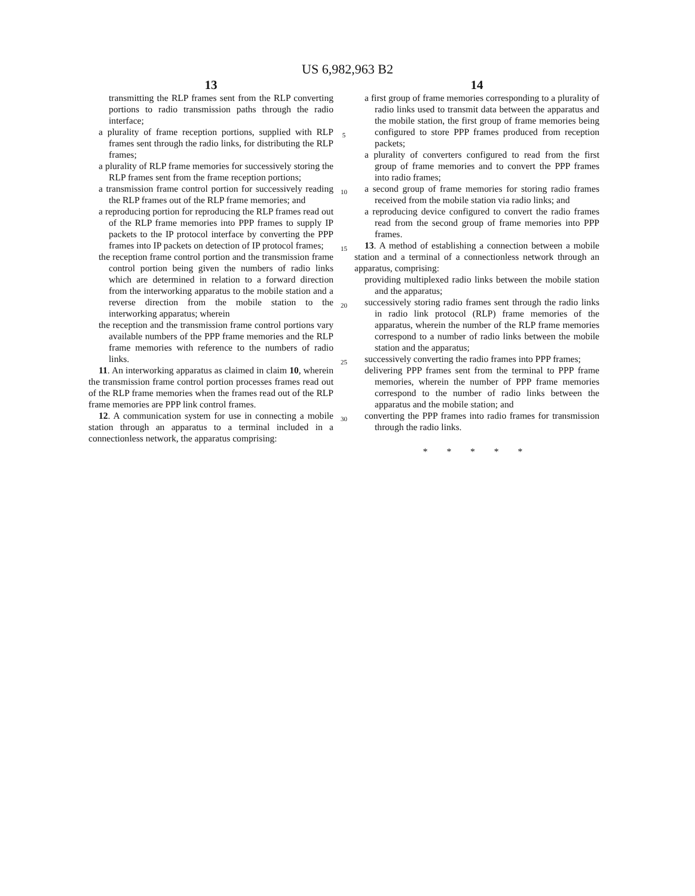US 6,982,963 B2
13
transmitting the RLP frames sent from the RLP converting portions to radio transmission paths through the radio interface;
a plurality of frame reception portions, supplied with RLP frames sent through the radio links, for distributing the RLP frames;
a plurality of RLP frame memories for successively storing the RLP frames sent from the frame reception portions;
a transmission frame control portion for successively reading the RLP frames out of the RLP frame memories; and
a reproducing portion for reproducing the RLP frames read out of the RLP frame memories into PPP frames to supply IP packets to the IP protocol interface by converting the PPP frames into IP packets on detection of IP protocol frames;
the reception frame control portion and the transmission frame control portion being given the numbers of radio links which are determined in relation to a forward direction from the interworking apparatus to the mobile station and a reverse direction from the mobile station to the interworking apparatus; wherein
the reception and the transmission frame control portions vary available numbers of the PPP frame memories and the RLP frame memories with reference to the numbers of radio links.
11. An interworking apparatus as claimed in claim 10, wherein the transmission frame control portion processes frames read out of the RLP frame memories when the frames read out of the RLP frame memories are PPP link control frames.
12. A communication system for use in connecting a mobile station through an apparatus to a terminal included in a connectionless network, the apparatus comprising:
5
10
15
20
25
30
14
a first group of frame memories corresponding to a plurality of radio links used to transmit data between the apparatus and the mobile station, the first group of frame memories being configured to store PPP frames produced from reception packets;
a plurality of converters configured to read from the first group of frame memories and to convert the PPP frames into radio frames;
a second group of frame memories for storing radio frames received from the mobile station via radio links; and
a reproducing device configured to convert the radio frames read from the second group of frame memories into PPP frames.
13. A method of establishing a connection between a mobile station and a terminal of a connectionless network through an apparatus, comprising:
providing multiplexed radio links between the mobile station and the apparatus;
successively storing radio frames sent through the radio links in radio link protocol (RLP) frame memories of the apparatus, wherein the number of the RLP frame memories correspond to a number of radio links between the mobile station and the apparatus;
successively converting the radio frames into PPP frames;
delivering PPP frames sent from the terminal to PPP frame memories, wherein the number of PPP frame memories correspond to the number of radio links between the apparatus and the mobile station; and
converting the PPP frames into radio frames for transmission through the radio links.
* * * * *